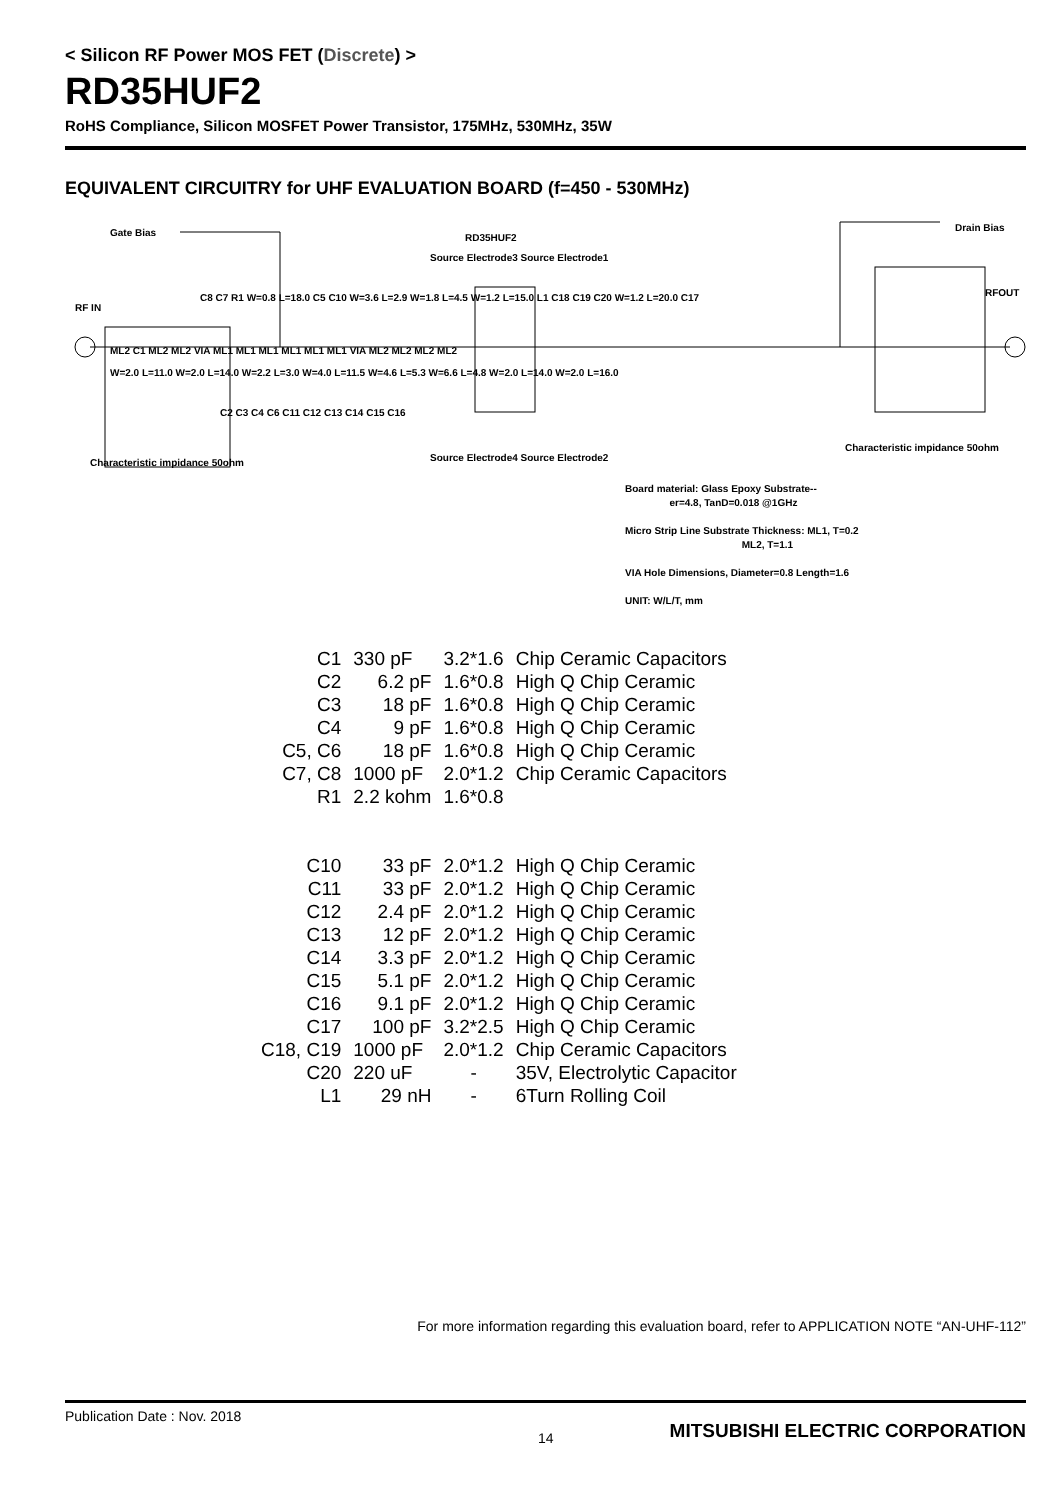< Silicon RF Power MOS FET (Discrete) >
RD35HUF2
RoHS Compliance, Silicon MOSFET Power Transistor, 175MHz, 530MHz, 35W
EQUIVALENT CIRCUITRY for UHF EVALUATION BOARD (f=450 - 530MHz)
Gate Bias RD35HUF2
Drain Bias
RF IN
RFOUT
C8 C7 R1 W=0.8 L=18.0 C5 C10 W=3.6 L=2.9 W=1.8 L=4.5 W=1.2 L=15.0 L1 C18 C19 C20 W=1.2 L=20.0 C17
ML2 C1 ML2 ML2 VIA ML1 ML1 ML1 ML1 ML1 ML1 VIA ML2 ML2 ML2 ML2
W=2.0 L=11.0 W=2.0 L=14.0 W=2.2 L=3.0 W=4.0 L=11.5 W=4.6 L=5.3 W=6.6 L=4.8 W=2.0 L=14.0 W=2.0 L=16.0
C2 C3 C4 C6 C11 C12 C13 C14 C15 C16
Source Electrode3 Source Electrode1
Source Electrode4 Source Electrode2
Characteristic impidance 50ohm
Characteristic impidance 50ohm
Board material: Glass Epoxy Substrate--
er=4.8, TanD=0.018 @1GHz
Micro Strip Line Substrate Thickness: ML1, T=0.2
ML2, T=1.1
VIA Hole Dimensions, Diameter=0.8 Length=1.6
UNIT: W/L/T, mm
| C1 | 330 pF | 3.2*1.6 | Chip Ceramic Capacitors |
| C2 | 6.2 pF | 1.6*0.8 | High Q Chip Ceramic |
| C3 | 18 pF | 1.6*0.8 | High Q Chip Ceramic |
| C4 | 9 pF | 1.6*0.8 | High Q Chip Ceramic |
| C5, C6 | 18 pF | 1.6*0.8 | High Q Chip Ceramic |
| C7, C8 | 1000 pF | 2.0*1.2 | Chip Ceramic Capacitors |
| R1 | 2.2 kohm | 1.6*0.8 | |
| C10 | 33 pF | 2.0*1.2 | High Q Chip Ceramic |
| C11 | 33 pF | 2.0*1.2 | High Q Chip Ceramic |
| C12 | 2.4 pF | 2.0*1.2 | High Q Chip Ceramic |
| C13 | 12 pF | 2.0*1.2 | High Q Chip Ceramic |
| C14 | 3.3 pF | 2.0*1.2 | High Q Chip Ceramic |
| C15 | 5.1 pF | 2.0*1.2 | High Q Chip Ceramic |
| C16 | 9.1 pF | 2.0*1.2 | High Q Chip Ceramic |
| C17 | 100 pF | 3.2*2.5 | High Q Chip Ceramic |
| C18, C19 | 1000 pF | 2.0*1.2 | Chip Ceramic Capacitors |
| C20 | 220 uF | - | 35V, Electrolytic Capacitor |
| L1 | 29 nH | - | 6Turn Rolling Coil |
For more information regarding this evaluation board, refer to APPLICATION NOTE “AN-UHF-112”
Publication Date : Nov. 2018
14
MITSUBISHI ELECTRIC CORPORATION